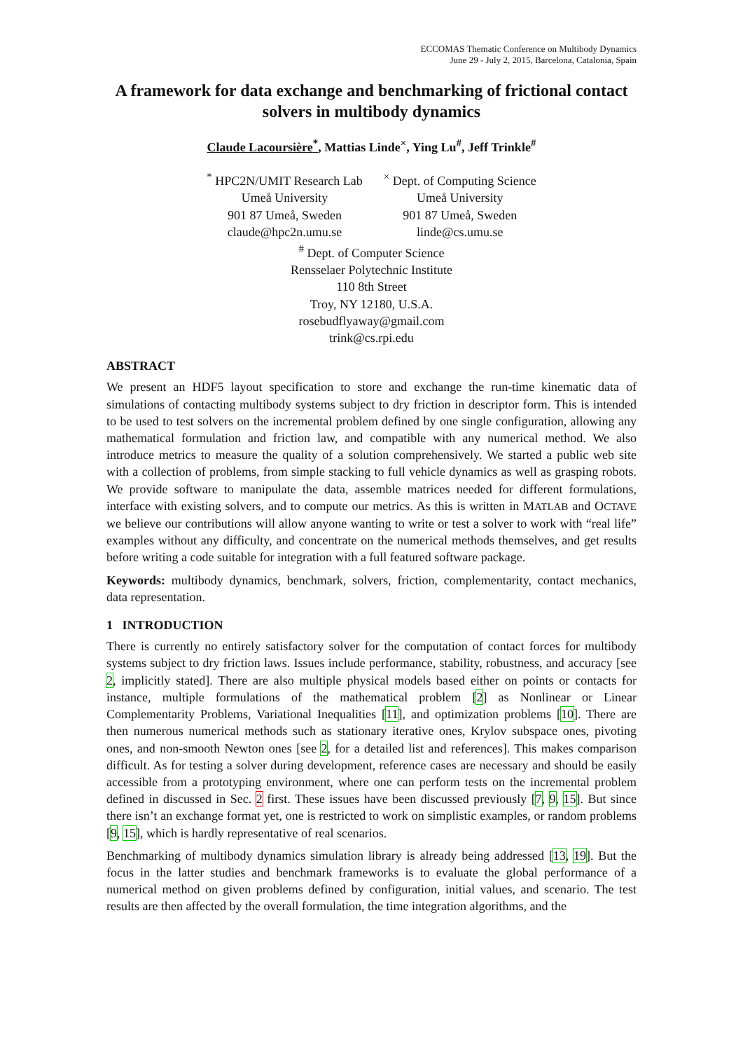ECCOMAS Thematic Conference on Multibody Dynamics
June 29 - July 2, 2015, Barcelona, Catalonia, Spain
A framework for data exchange and benchmarking of frictional contact solvers in multibody dynamics
Claude Lacoursière<sup>*</sup>, Mattias Linde<sup>×</sup>, Ying Lu<sup>#</sup>, Jeff Trinkle<sup>#</sup>
<sup>*</sup> HPC2N/UMIT Research Lab
Umeå University
901 87 Umeå, Sweden
claude@hpc2n.umu.se
<sup>×</sup> Dept. of Computing Science
Umeå University
901 87 Umeå, Sweden
linde@cs.umu.se
<sup>#</sup> Dept. of Computer Science
Rensselaer Polytechnic Institute
110 8th Street
Troy, NY 12180, U.S.A.
rosebudflyaway@gmail.com
trink@cs.rpi.edu
ABSTRACT
We present an HDF5 layout specification to store and exchange the run-time kinematic data of simulations of contacting multibody systems subject to dry friction in descriptor form. This is intended to be used to test solvers on the incremental problem defined by one single configuration, allowing any mathematical formulation and friction law, and compatible with any numerical method. We also introduce metrics to measure the quality of a solution comprehensively. We started a public web site with a collection of problems, from simple stacking to full vehicle dynamics as well as grasping robots. We provide software to manipulate the data, assemble matrices needed for different formulations, interface with existing solvers, and to compute our metrics. As this is written in MATLAB and OCTAVE we believe our contributions will allow anyone wanting to write or test a solver to work with “real life” examples without any difficulty, and concentrate on the numerical methods themselves, and get results before writing a code suitable for integration with a full featured software package.
Keywords: multibody dynamics, benchmark, solvers, friction, complementarity, contact mechanics, data representation.
1 INTRODUCTION
There is currently no entirely satisfactory solver for the computation of contact forces for multibody systems subject to dry friction laws. Issues include performance, stability, robustness, and accuracy [see 2, implicitly stated]. There are also multiple physical models based either on points or contacts for instance, multiple formulations of the mathematical problem [2] as Nonlinear or Linear Complementarity Problems, Variational Inequalities [11], and optimization problems [10]. There are then numerous numerical methods such as stationary iterative ones, Krylov subspace ones, pivoting ones, and non-smooth Newton ones [see 2, for a detailed list and references]. This makes comparison difficult. As for testing a solver during development, reference cases are necessary and should be easily accessible from a prototyping environment, where one can perform tests on the incremental problem defined in discussed in Sec. 2 first. These issues have been discussed previously [7, 9, 15]. But since there isn’t an exchange format yet, one is restricted to work on simplistic examples, or random problems [9, 15], which is hardly representative of real scenarios.
Benchmarking of multibody dynamics simulation library is already being addressed [13, 19]. But the focus in the latter studies and benchmark frameworks is to evaluate the global performance of a numerical method on given problems defined by configuration, initial values, and scenario. The test results are then affected by the overall formulation, the time integration algorithms, and the